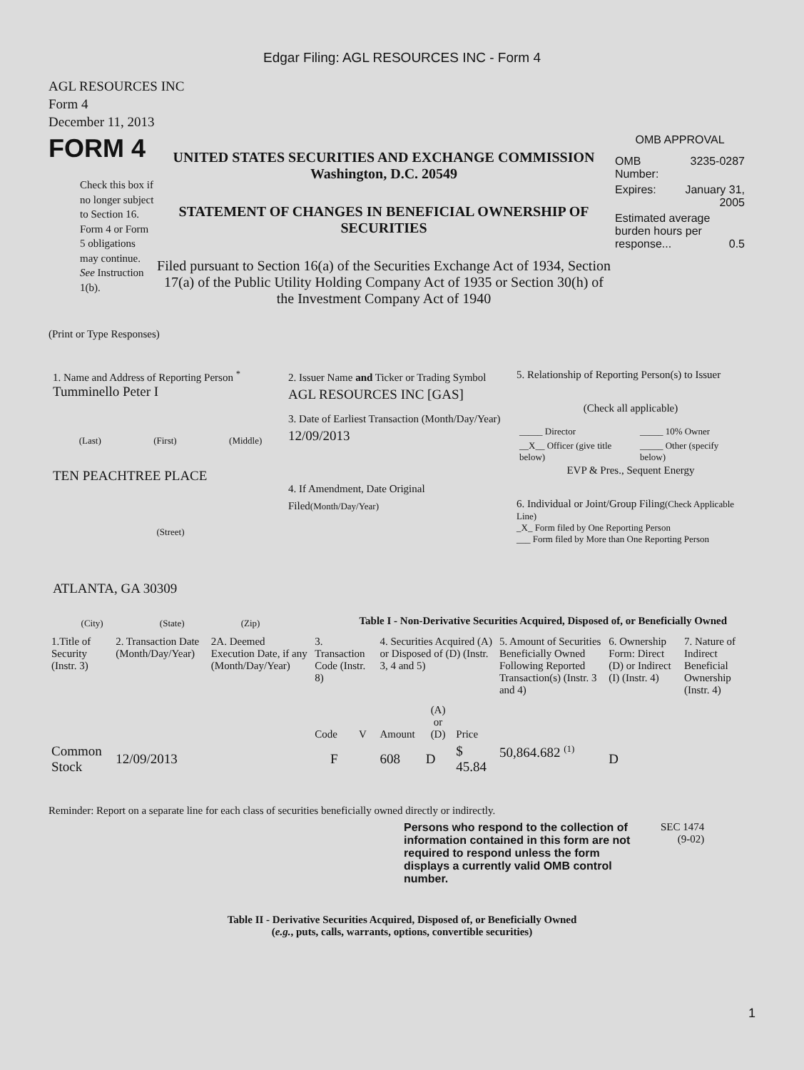Edgar Filing: AGL RESOURCES INC - Form 4
AGL RESOURCES INC
Form 4
December 11, 2013
FORM 4
Check this box if no longer subject to Section 16. Form 4 or Form 5 obligations may continue. See Instruction 1(b).
UNITED STATES SECURITIES AND EXCHANGE COMMISSION
Washington, D.C. 20549
STATEMENT OF CHANGES IN BENEFICIAL OWNERSHIP OF SECURITIES
Filed pursuant to Section 16(a) of the Securities Exchange Act of 1934, Section 17(a) of the Public Utility Holding Company Act of 1935 or Section 30(h) of the Investment Company Act of 1940
OMB APPROVAL
| OMB Number: | 3235-0287 |
| Expires: | January 31, 2005 |
| Estimated average burden hours per response... 0.5 | |
(Print or Type Responses)
1. Name and Address of Reporting Person <sup>*</sup>
Tumminello Peter I
(Last) (First) (Middle)
TEN PEACHTREE PLACE
(Street)
ATLANTA, GA 30309
(City) (State) (Zip)
2. Issuer Name and Ticker or Trading Symbol
AGL RESOURCES INC [GAS]
3. Date of Earliest Transaction (Month/Day/Year)
12/09/2013
4. If Amendment, Date Original Filed(Month/Day/Year)
5. Relationship of Reporting Person(s) to Issuer
(Check all applicable)
| _____ Director | _____ 10% Owner |
| __X__ Officer (give title below) | _____ Other (specify below) |
EVP & Pres., Sequent Energy
6. Individual or Joint/Group Filing(Check Applicable Line)
_X_ Form filed by One Reporting Person
___ Form filed by More than One Reporting Person
Table I - Non-Derivative Securities Acquired, Disposed of, or Beneficially Owned
| 1.Title of Security (Instr. 3) | 2. Transaction Date (Month/Day/Year) | 2A. Deemed Execution Date, if any (Month/Day/Year) | 3. Transaction Code (Instr. 8) | | 4. Securities Acquired (A) or Disposed of (D) (Instr. 3, 4 and 5) | | | 5. Amount of Securities Beneficially Owned Following Reported Transaction(s) (Instr. 3 and 4) | 6. Ownership Form: Direct (D) or Indirect (I) (Instr. 4) | 7. Nature of Indirect Beneficial Ownership (Instr. 4) |
| --- | --- | --- | --- | --- | --- | --- | --- | --- | --- | --- |
| | | | Code | V | Amount | (A) or (D) | Price | | | |
| Common Stock | 12/09/2013 | | F | | 608 | D | $ 45.84 | 50,864.682 <sup>(1)</sup> | D | |
Reminder: Report on a separate line for each class of securities beneficially owned directly or indirectly.
Persons who respond to the collection of information contained in this form are not required to respond unless the form displays a currently valid OMB control number.
SEC 1474
(9-02)
Table II - Derivative Securities Acquired, Disposed of, or Beneficially Owned
(e.g., puts, calls, warrants, options, convertible securities)
1